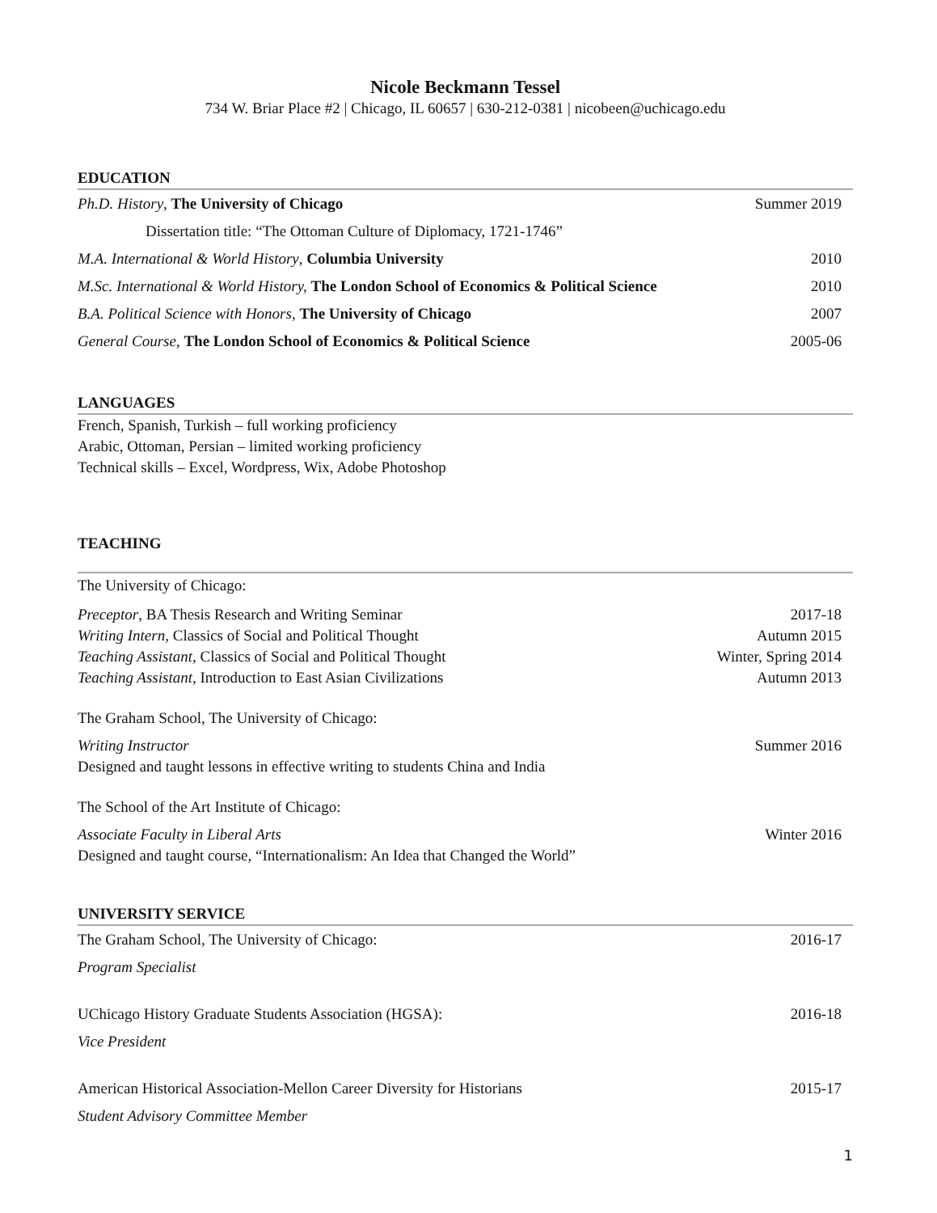Nicole Beckmann Tessel
734 W. Briar Place #2 | Chicago, IL 60657 | 630-212-0381 | nicobeen@uchicago.edu
EDUCATION
Ph.D. History, The University of Chicago Summer 2019
Dissertation title: “The Ottoman Culture of Diplomacy, 1721-1746”
M.A. International & World History, Columbia University 2010
M.Sc. International & World History, The London School of Economics & Political Science 2010
B.A. Political Science with Honors, The University of Chicago 2007
General Course, The London School of Economics & Political Science 2005-06
LANGUAGES
French, Spanish, Turkish – full working proficiency
Arabic, Ottoman, Persian – limited working proficiency
Technical skills – Excel, Wordpress, Wix, Adobe Photoshop
TEACHING
The University of Chicago:
Preceptor, BA Thesis Research and Writing Seminar 2017-18
Writing Intern, Classics of Social and Political Thought Autumn 2015
Teaching Assistant, Classics of Social and Political Thought Winter, Spring 2014
Teaching Assistant, Introduction to East Asian Civilizations Autumn 2013
The Graham School, The University of Chicago:
Writing Instructor Summer 2016
Designed and taught lessons in effective writing to students China and India
The School of the Art Institute of Chicago:
Associate Faculty in Liberal Arts Winter 2016
Designed and taught course, “Internationalism: An Idea that Changed the World”
UNIVERSITY SERVICE
The Graham School, The University of Chicago: 2016-17
Program Specialist
UChicago History Graduate Students Association (HGSA): 2016-18
Vice President
American Historical Association-Mellon Career Diversity for Historians 2015-17
Student Advisory Committee Member
1